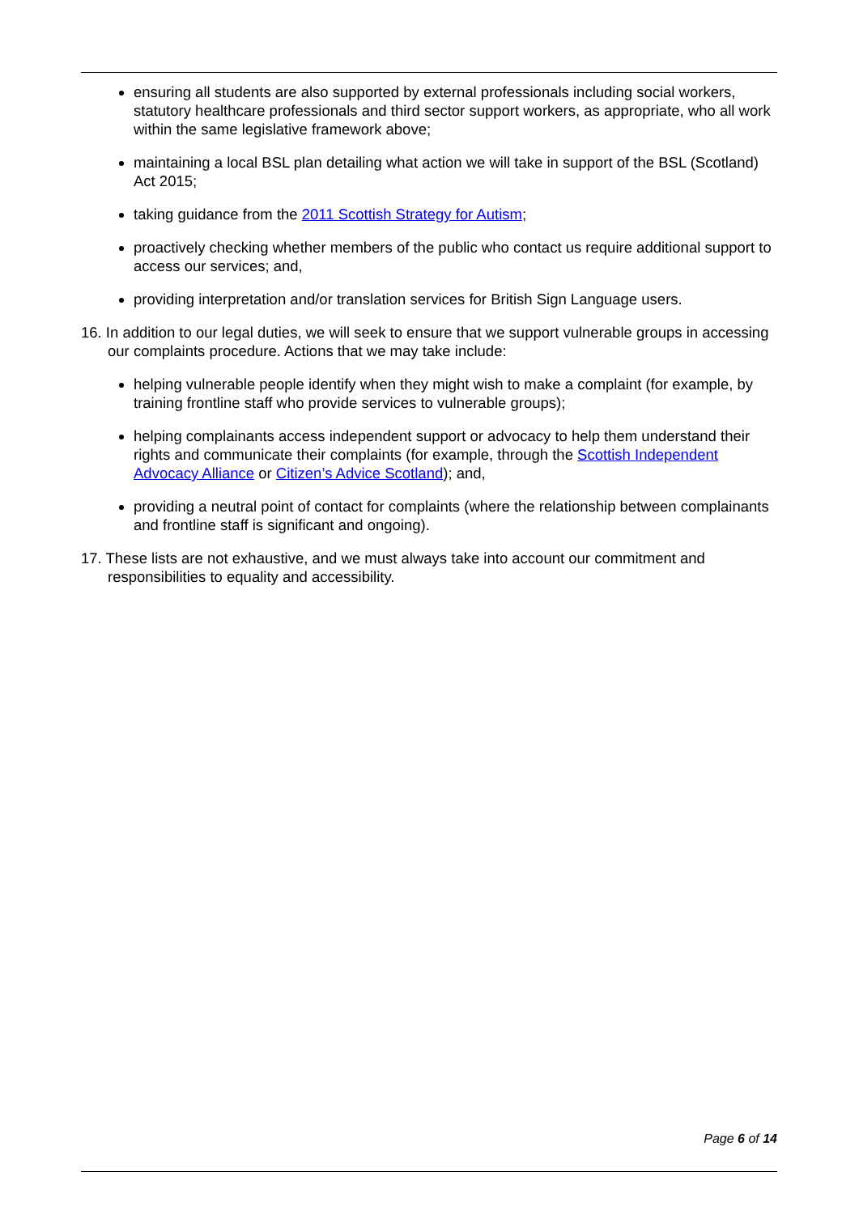ensuring all students are also supported by external professionals including social workers, statutory healthcare professionals and third sector support workers, as appropriate, who all work within the same legislative framework above;
maintaining a local BSL plan detailing what action we will take in support of the BSL (Scotland) Act 2015;
taking guidance from the 2011 Scottish Strategy for Autism;
proactively checking whether members of the public who contact us require additional support to access our services; and,
providing interpretation and/or translation services for British Sign Language users.
16. In addition to our legal duties, we will seek to ensure that we support vulnerable groups in accessing our complaints procedure. Actions that we may take include:
helping vulnerable people identify when they might wish to make a complaint (for example, by training frontline staff who provide services to vulnerable groups);
helping complainants access independent support or advocacy to help them understand their rights and communicate their complaints (for example, through the Scottish Independent Advocacy Alliance or Citizen’s Advice Scotland); and,
providing a neutral point of contact for complaints (where the relationship between complainants and frontline staff is significant and ongoing).
17. These lists are not exhaustive, and we must always take into account our commitment and responsibilities to equality and accessibility.
Page 6 of 14